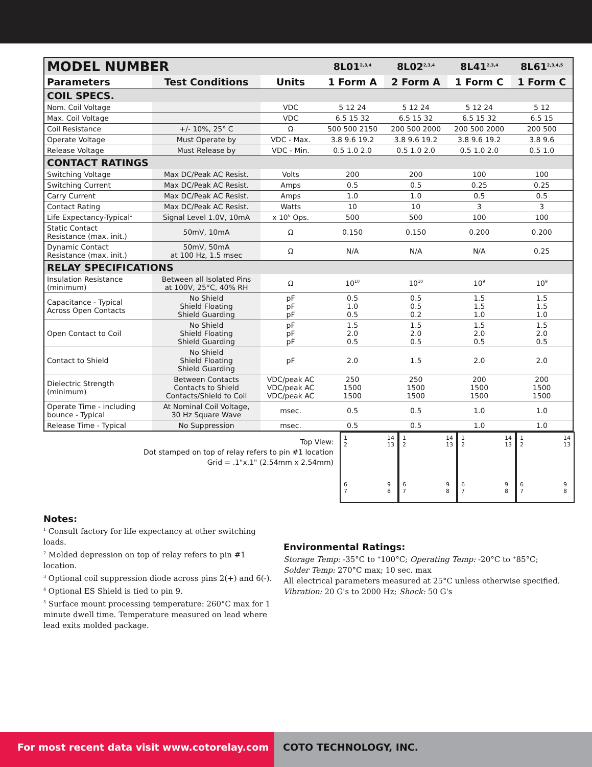| MODEL NUMBER | | | 8L01<sup>2,3,4</sup> | 8L02<sup>2,3,4</sup> | 8L41<sup>2,3,4</sup> | 8L61<sup>2,3,4,5</sup> |
| --- | --- | --- | --- | --- | --- | --- |
| Parameters | Test Conditions | Units | 1 Form A | 2 Form A | 1 Form C | 1 Form C |
| COIL SPECS. | | | | | | |
| Nom. Coil Voltage | | VDC | 5 12 24 | 5 12 24 | 5 12 24 | 5 12 |
| Max. Coil Voltage | | VDC | 6.5 15 32 | 6.5 15 32 | 6.5 15 32 | 6.5 15 |
| Coil Resistance | +/- 10%, 25° C | Ω | 500 500 2150 | 200 500 2000 | 200 500 2000 | 200 500 |
| Operate Voltage | Must Operate by | VDC - Max. | 3.8 9.6 19.2 | 3.8 9.6 19.2 | 3.8 9.6 19.2 | 3.8 9.6 |
| Release Voltage | Must Release by | VDC - Min. | 0.5 1.0 2.0 | 0.5 1.0 2.0 | 0.5 1.0 2.0 | 0.5 1.0 |
| CONTACT RATINGS | | | | | | |
| Switching Voltage | Max DC/Peak AC Resist. | Volts | 200 | 200 | 100 | 100 |
| Switching Current | Max DC/Peak AC Resist. | Amps | 0.5 | 0.5 | 0.25 | 0.25 |
| Carry Current | Max DC/Peak AC Resist. | Amps | 1.0 | 1.0 | 0.5 | 0.5 |
| Contact Rating | Max DC/Peak AC Resist. | Watts | 10 | 10 | 3 | 3 |
| Life Expectancy-Typical<sup>1</sup> | Signal Level 1.0V, 10mA | x 10<sup>6</sup> Ops. | 500 | 500 | 100 | 100 |
| Static Contact Resistance (max. init.) | 50mV, 10mA | Ω | 0.150 | 0.150 | 0.200 | 0.200 |
| Dynamic Contact Resistance (max. init.) | 50mV, 50mA at 100 Hz, 1.5 msec | Ω | N/A | N/A | N/A | 0.25 |
| RELAY SPECIFICATIONS | | | | | | |
| Insulation Resistance (minimum) | Between all Isolated Pins at 100V, 25°C, 40% RH | Ω | 10<sup>10</sup> | 10<sup>10</sup> | 10<sup>9</sup> | 10<sup>9</sup> |
| Capacitance - Typical Across Open Contacts | No Shield Shield Floating Shield Guarding | pF pF pF | 0.5 1.0 0.5 | 0.5 0.5 0.2 | 1.5 1.5 1.0 | 1.5 1.5 1.0 |
| Open Contact to Coil | No Shield Shield Floating Shield Guarding | pF pF pF | 1.5 2.0 0.5 | 1.5 2.0 0.5 | 1.5 2.0 0.5 | 1.5 2.0 0.5 |
| Contact to Shield | No Shield Shield Floating Shield Guarding | pF | 2.0 | 1.5 | 2.0 | 2.0 |
| Dielectric Strength (minimum) | Between Contacts Contacts to Shield Contacts/Shield to Coil | VDC/peak AC VDC/peak AC VDC/peak AC | 250 1500 1500 | 250 1500 1500 | 200 1500 1500 | 200 1500 1500 |
| Operate Time - including bounce - Typical | At Nominal Coil Voltage, 30 Hz Square Wave | msec. | 0.5 | 0.5 | 1.0 | 1.0 |
| Release Time - Typical | No Suppression | msec. | 0.5 | 0.5 | 1.0 | 1.0 |
Top View:
Dot stamped on top of relay refers to pin #1 location
Grid = .1"x.1" (2.54mm x 2.54mm)
1
2
6
7
14
13
9
8
1
2
6
7
14
13
9
8
1
2
6
7
14
13
9
8
1
2
6
7
14
13
9
8
Notes:
<sup>1</sup> Consult factory for life expectancy at other switching loads.
<sup>2</sup> Molded depression on top of relay refers to pin #1 location.
<sup>3</sup> Optional coil suppression diode across pins 2(+) and 6(-).
<sup>4</sup> Optional ES Shield is tied to pin 9.
<sup>5</sup> Surface mount processing temperature: 260°C max for 1 minute dwell time. Temperature measured on lead where lead exits molded package.
Environmental Ratings:
Storage Temp: -35°C to <sup>+</sup>100°C; Operating Temp: -20°C to <sup>+</sup>85°C;
Solder Temp: 270°C max; 10 sec. max
All electrical parameters measured at 25°C unless otherwise specified.
Vibration: 20 G's to 2000 Hz; Shock: 50 G's
For most recent data visit www.cotorelay.com COTO TECHNOLOGY, INC.